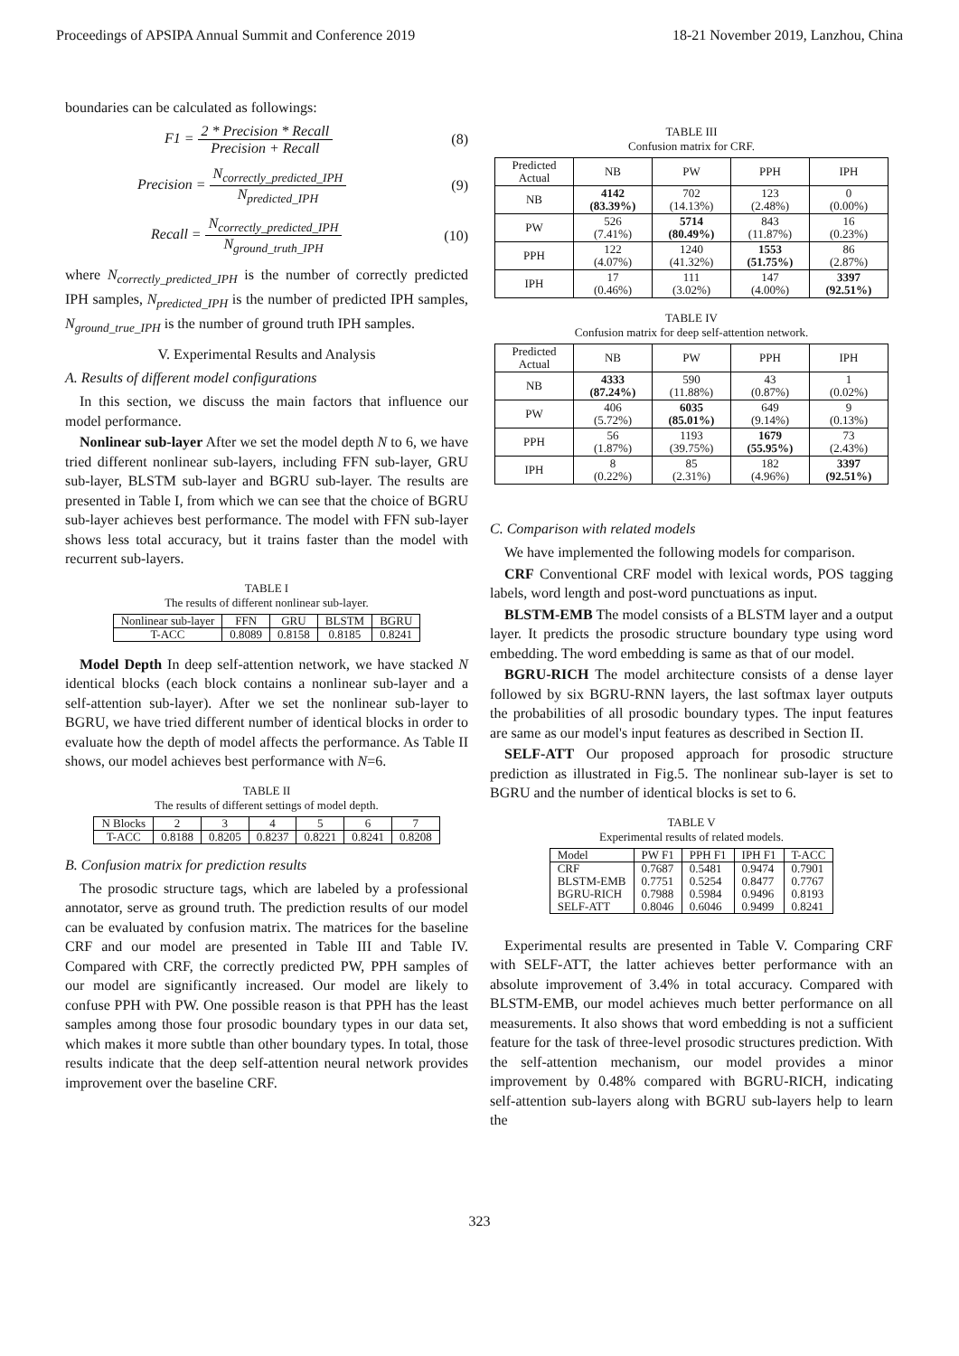Proceedings of APSIPA Annual Summit and Conference 2019 18-21 November 2019, Lanzhou, China
boundaries can be calculated as followings:
F1 = 2 * Precision * Recall Precision + Recall (8)
Precision = N<sub>correctly_predicted_IPH</sub> N<sub>predicted_IPH</sub> (9)
Recall = N<sub>correctly_predicted_IPH</sub> N<sub>ground_truth_IPH</sub> (10)
where N<sub>correctly_predicted_IPH</sub> is the number of correctly predicted IPH samples, N<sub>predicted_IPH</sub> is the number of predicted IPH samples, N<sub>ground_true_IPH</sub> is the number of ground truth IPH samples.
V. Experimental Results and Analysis
A. Results of different model configurations
In this section, we discuss the main factors that influence our model performance.
Nonlinear sub-layer After we set the model depth N to 6, we have tried different nonlinear sub-layers, including FFN sub-layer, GRU sub-layer, BLSTM sub-layer and BGRU sub-layer. The results are presented in Table I, from which we can see that the choice of BGRU sub-layer achieves best performance. The model with FFN sub-layer shows less total accuracy, but it trains faster than the model with recurrent sub-layers.
TABLE I
The results of different nonlinear sub-layer.
| Nonlinear sub-layer | FFN | GRU | BLSTM | BGRU |
| --- | --- | --- | --- | --- |
| T-ACC | 0.8089 | 0.8158 | 0.8185 | 0.8241 |
Model Depth In deep self-attention network, we have stacked N identical blocks (each block contains a nonlinear sub-layer and a self-attention sub-layer). After we set the nonlinear sub-layer to BGRU, we have tried different number of identical blocks in order to evaluate how the depth of model affects the performance. As Table II shows, our model achieves best performance with N=6.
TABLE II
The results of different settings of model depth.
| N Blocks | 2 | 3 | 4 | 5 | 6 | 7 |
| --- | --- | --- | --- | --- | --- | --- |
| T-ACC | 0.8188 | 0.8205 | 0.8237 | 0.8221 | 0.8241 | 0.8208 |
B. Confusion matrix for prediction results
The prosodic structure tags, which are labeled by a professional annotator, serve as ground truth. The prediction results of our model can be evaluated by confusion matrix. The matrices for the baseline CRF and our model are presented in Table III and Table IV. Compared with CRF, the correctly predicted PW, PPH samples of our model are significantly increased. Our model are likely to confuse PPH with PW. One possible reason is that PPH has the least samples among those four prosodic boundary types in our data set, which makes it more subtle than other boundary types. In total, those results indicate that the deep self-attention neural network provides improvement over the baseline CRF.
TABLE III
Confusion matrix for CRF.
| Predicted Actual | NB | PW | PPH | IPH |
| --- | --- | --- | --- | --- |
| NB | 4142 (83.39%) | 702 (14.13%) | 123 (2.48%) | 0 (0.00%) |
| PW | 526 (7.41%) | 5714 (80.49%) | 843 (11.87%) | 16 (0.23%) |
| PPH | 122 (4.07%) | 1240 (41.32%) | 1553 (51.75%) | 86 (2.87%) |
| IPH | 17 (0.46%) | 111 (3.02%) | 147 (4.00%) | 3397 (92.51%) |
TABLE IV
Confusion matrix for deep self-attention network.
| Predicted Actual | NB | PW | PPH | IPH |
| --- | --- | --- | --- | --- |
| NB | 4333 (87.24%) | 590 (11.88%) | 43 (0.87%) | 1 (0.02%) |
| PW | 406 (5.72%) | 6035 (85.01%) | 649 (9.14%) | 9 (0.13%) |
| PPH | 56 (1.87%) | 1193 (39.75%) | 1679 (55.95%) | 73 (2.43%) |
| IPH | 8 (0.22%) | 85 (2.31%) | 182 (4.96%) | 3397 (92.51%) |
C. Comparison with related models
We have implemented the following models for comparison.
CRF Conventional CRF model with lexical words, POS tagging labels, word length and post-word punctuations as input.
BLSTM-EMB The model consists of a BLSTM layer and a output layer. It predicts the prosodic structure boundary type using word embedding. The word embedding is same as that of our model.
BGRU-RICH The model architecture consists of a dense layer followed by six BGRU-RNN layers, the last softmax layer outputs the probabilities of all prosodic boundary types. The input features are same as our model's input features as described in Section II.
SELF-ATT Our proposed approach for prosodic structure prediction as illustrated in Fig.5. The nonlinear sub-layer is set to BGRU and the number of identical blocks is set to 6.
TABLE V
Experimental results of related models.
| Model | PW F1 | PPH F1 | IPH F1 | T-ACC |
| CRF | 0.7687 | 0.5481 | 0.9474 | 0.7901 |
| BLSTM-EMB | 0.7751 | 0.5254 | 0.8477 | 0.7767 |
| BGRU-RICH | 0.7988 | 0.5984 | 0.9496 | 0.8193 |
| SELF-ATT | 0.8046 | 0.6046 | 0.9499 | 0.8241 |
Experimental results are presented in Table V. Comparing CRF with SELF-ATT, the latter achieves better performance with an absolute improvement of 3.4% in total accuracy. Compared with BLSTM-EMB, our model achieves much better performance on all measurements. It also shows that word embedding is not a sufficient feature for the task of three-level prosodic structures prediction. With the self-attention mechanism, our model provides a minor improvement by 0.48% compared with BGRU-RICH, indicating self-attention sub-layers along with BGRU sub-layers help to learn the
323